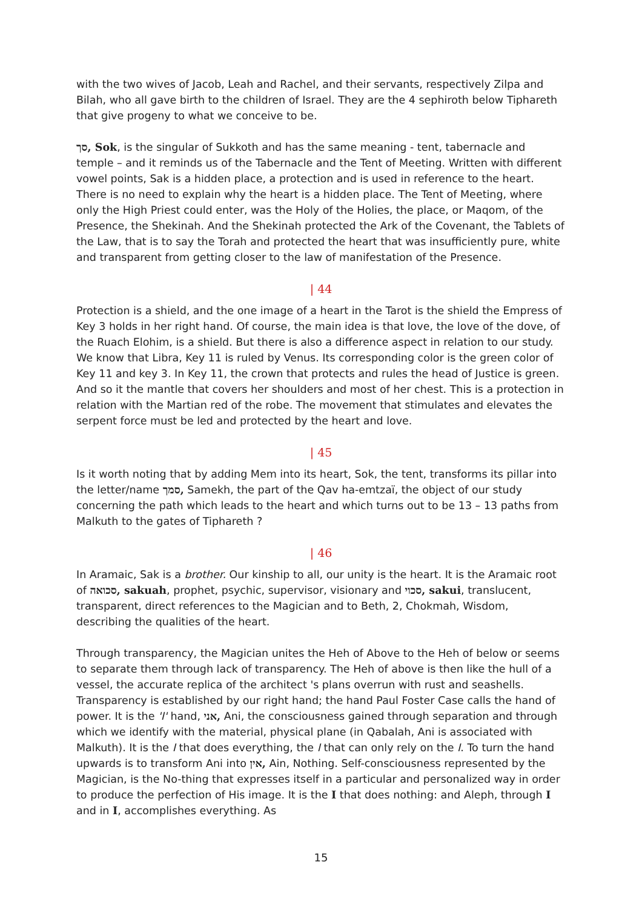with the two wives of Jacob, Leah and Rachel, and their servants, respectively Zilpa and Bilah, who all gave birth to the children of Israel. They are the 4 sephiroth below Tiphareth that give progeny to what we conceive to be.
סך, Sok, is the singular of Sukkoth and has the same meaning - tent, tabernacle and temple – and it reminds us of the Tabernacle and the Tent of Meeting. Written with different vowel points, Sak is a hidden place, a protection and is used in reference to the heart. There is no need to explain why the heart is a hidden place. The Tent of Meeting, where only the High Priest could enter, was the Holy of the Holies, the place, or Maqom, of the Presence, the Shekinah. And the Shekinah protected the Ark of the Covenant, the Tablets of the Law, that is to say the Torah and protected the heart that was insufficiently pure, white and transparent from getting closer to the law of manifestation of the Presence.
| 44
Protection is a shield, and the one image of a heart in the Tarot is the shield the Empress of Key 3 holds in her right hand. Of course, the main idea is that love, the love of the dove, of the Ruach Elohim, is a shield. But there is also a difference aspect in relation to our study. We know that Libra, Key 11 is ruled by Venus. Its corresponding color is the green color of Key 11 and key 3. In Key 11, the crown that protects and rules the head of Justice is green. And so it the mantle that covers her shoulders and most of her chest. This is a protection in relation with the Martian red of the robe. The movement that stimulates and elevates the serpent force must be led and protected by the heart and love.
| 45
Is it worth noting that by adding Mem into its heart, Sok, the tent, transforms its pillar into the letter/name סמך, Samekh, the part of the Qav ha-emtzaï, the object of our study concerning the path which leads to the heart and which turns out to be 13 – 13 paths from Malkuth to the gates of Tiphareth ?
| 46
In Aramaic, Sak is a brother. Our kinship to all, our unity is the heart. It is the Aramaic root of סכואה, sakuah, prophet, psychic, supervisor, visionary and סכוי, sakui, translucent, transparent, direct references to the Magician and to Beth, 2, Chokmah, Wisdom, describing the qualities of the heart.
Through transparency, the Magician unites the Heh of Above to the Heh of below or seems to separate them through lack of transparency. The Heh of above is then like the hull of a vessel, the accurate replica of the architect 's plans overrun with rust and seashells. Transparency is established by our right hand; the hand Paul Foster Case calls the hand of power. It is the 'I' hand, אני, Ani, the consciousness gained through separation and through which we identify with the material, physical plane (in Qabalah, Ani is associated with Malkuth). It is the I that does everything, the I that can only rely on the I. To turn the hand upwards is to transform Ani into אין, Ain, Nothing. Self-consciousness represented by the Magician, is the No-thing that expresses itself in a particular and personalized way in order to produce the perfection of His image. It is the I that does nothing: and Aleph, through I and in I, accomplishes everything. As
15